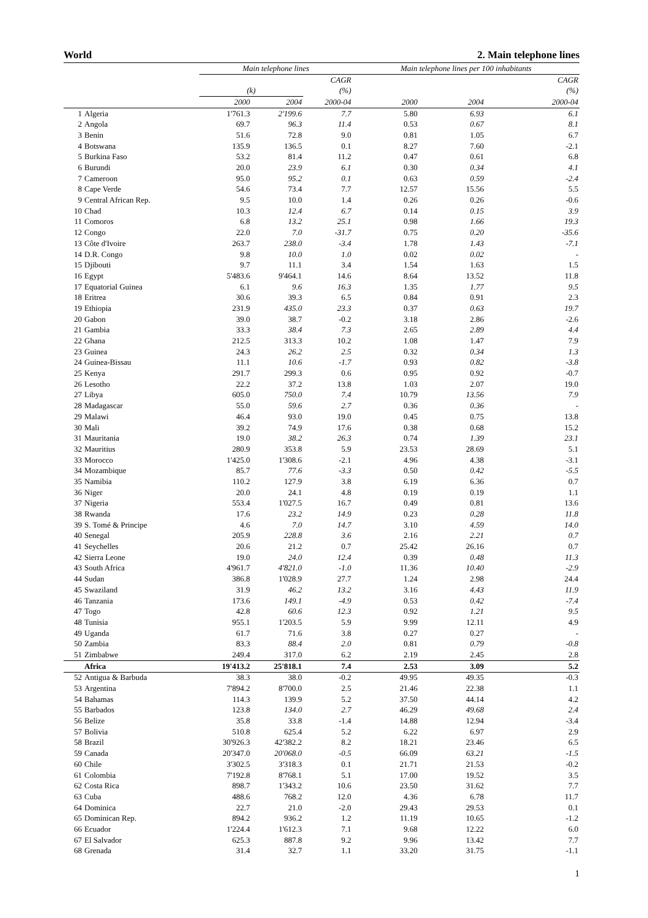World 2. Main telephone lines
| | | Main telephone lines | | | Main telephone lines per 100 inhabitants | | |
| --- | --- | --- | --- | --- | --- | --- | --- |
| | | | | CAGR | | | CAGR |
| | | (k) | | (%) | | | (%) |
| | | 2000 | 2004 | 2000-04 | 2000 | 2004 | 2000-04 |
| 1 | Algeria | 1'761.3 | 2'199.6 | 7.7 | 5.80 | 6.93 | 6.1 |
| 2 | Angola | 69.7 | 96.3 | 11.4 | 0.53 | 0.67 | 8.1 |
| 3 | Benin | 51.6 | 72.8 | 9.0 | 0.81 | 1.05 | 6.7 |
| 4 | Botswana | 135.9 | 136.5 | 0.1 | 8.27 | 7.60 | -2.1 |
| 5 | Burkina Faso | 53.2 | 81.4 | 11.2 | 0.47 | 0.61 | 6.8 |
| 6 | Burundi | 20.0 | 23.9 | 6.1 | 0.30 | 0.34 | 4.1 |
| 7 | Cameroon | 95.0 | 95.2 | 0.1 | 0.63 | 0.59 | -2.4 |
| 8 | Cape Verde | 54.6 | 73.4 | 7.7 | 12.57 | 15.56 | 5.5 |
| 9 | Central African Rep. | 9.5 | 10.0 | 1.4 | 0.26 | 0.26 | -0.6 |
| 10 | Chad | 10.3 | 12.4 | 6.7 | 0.14 | 0.15 | 3.9 |
| 11 | Comoros | 6.8 | 13.2 | 25.1 | 0.98 | 1.66 | 19.3 |
| 12 | Congo | 22.0 | 7.0 | -31.7 | 0.75 | 0.20 | -35.6 |
| 13 | Côte d'Ivoire | 263.7 | 238.0 | -3.4 | 1.78 | 1.43 | -7.1 |
| 14 | D.R. Congo | 9.8 | 10.0 | 1.0 | 0.02 | 0.02 | - |
| 15 | Djibouti | 9.7 | 11.1 | 3.4 | 1.54 | 1.63 | 1.5 |
| 16 | Egypt | 5'483.6 | 9'464.1 | 14.6 | 8.64 | 13.52 | 11.8 |
| 17 | Equatorial Guinea | 6.1 | 9.6 | 16.3 | 1.35 | 1.77 | 9.5 |
| 18 | Eritrea | 30.6 | 39.3 | 6.5 | 0.84 | 0.91 | 2.3 |
| 19 | Ethiopia | 231.9 | 435.0 | 23.3 | 0.37 | 0.63 | 19.7 |
| 20 | Gabon | 39.0 | 38.7 | -0.2 | 3.18 | 2.86 | -2.6 |
| 21 | Gambia | 33.3 | 38.4 | 7.3 | 2.65 | 2.89 | 4.4 |
| 22 | Ghana | 212.5 | 313.3 | 10.2 | 1.08 | 1.47 | 7.9 |
| 23 | Guinea | 24.3 | 26.2 | 2.5 | 0.32 | 0.34 | 1.3 |
| 24 | Guinea-Bissau | 11.1 | 10.6 | -1.7 | 0.93 | 0.82 | -3.8 |
| 25 | Kenya | 291.7 | 299.3 | 0.6 | 0.95 | 0.92 | -0.7 |
| 26 | Lesotho | 22.2 | 37.2 | 13.8 | 1.03 | 2.07 | 19.0 |
| 27 | Libya | 605.0 | 750.0 | 7.4 | 10.79 | 13.56 | 7.9 |
| 28 | Madagascar | 55.0 | 59.6 | 2.7 | 0.36 | 0.36 | - |
| 29 | Malawi | 46.4 | 93.0 | 19.0 | 0.45 | 0.75 | 13.8 |
| 30 | Mali | 39.2 | 74.9 | 17.6 | 0.38 | 0.68 | 15.2 |
| 31 | Mauritania | 19.0 | 38.2 | 26.3 | 0.74 | 1.39 | 23.1 |
| 32 | Mauritius | 280.9 | 353.8 | 5.9 | 23.53 | 28.69 | 5.1 |
| 33 | Morocco | 1'425.0 | 1'308.6 | -2.1 | 4.96 | 4.38 | -3.1 |
| 34 | Mozambique | 85.7 | 77.6 | -3.3 | 0.50 | 0.42 | -5.5 |
| 35 | Namibia | 110.2 | 127.9 | 3.8 | 6.19 | 6.36 | 0.7 |
| 36 | Niger | 20.0 | 24.1 | 4.8 | 0.19 | 0.19 | 1.1 |
| 37 | Nigeria | 553.4 | 1'027.5 | 16.7 | 0.49 | 0.81 | 13.6 |
| 38 | Rwanda | 17.6 | 23.2 | 14.9 | 0.23 | 0.28 | 11.8 |
| 39 | S. Tomé & Principe | 4.6 | 7.0 | 14.7 | 3.10 | 4.59 | 14.0 |
| 40 | Senegal | 205.9 | 228.8 | 3.6 | 2.16 | 2.21 | 0.7 |
| 41 | Seychelles | 20.6 | 21.2 | 0.7 | 25.42 | 26.16 | 0.7 |
| 42 | Sierra Leone | 19.0 | 24.0 | 12.4 | 0.39 | 0.48 | 11.3 |
| 43 | South Africa | 4'961.7 | 4'821.0 | -1.0 | 11.36 | 10.40 | -2.9 |
| 44 | Sudan | 386.8 | 1'028.9 | 27.7 | 1.24 | 2.98 | 24.4 |
| 45 | Swaziland | 31.9 | 46.2 | 13.2 | 3.16 | 4.43 | 11.9 |
| 46 | Tanzania | 173.6 | 149.1 | -4.9 | 0.53 | 0.42 | -7.4 |
| 47 | Togo | 42.8 | 60.6 | 12.3 | 0.92 | 1.21 | 9.5 |
| 48 | Tunisia | 955.1 | 1'203.5 | 5.9 | 9.99 | 12.11 | 4.9 |
| 49 | Uganda | 61.7 | 71.6 | 3.8 | 0.27 | 0.27 | - |
| 50 | Zambia | 83.3 | 88.4 | 2.0 | 0.81 | 0.79 | -0.8 |
| 51 | Zimbabwe | 249.4 | 317.0 | 6.2 | 2.19 | 2.45 | 2.8 |
| | Africa | 19'413.2 | 25'818.1 | 7.4 | 2.53 | 3.09 | 5.2 |
| 52 | Antigua & Barbuda | 38.3 | 38.0 | -0.2 | 49.95 | 49.35 | -0.3 |
| 53 | Argentina | 7'894.2 | 8'700.0 | 2.5 | 21.46 | 22.38 | 1.1 |
| 54 | Bahamas | 114.3 | 139.9 | 5.2 | 37.50 | 44.14 | 4.2 |
| 55 | Barbados | 123.8 | 134.0 | 2.7 | 46.29 | 49.68 | 2.4 |
| 56 | Belize | 35.8 | 33.8 | -1.4 | 14.88 | 12.94 | -3.4 |
| 57 | Bolivia | 510.8 | 625.4 | 5.2 | 6.22 | 6.97 | 2.9 |
| 58 | Brazil | 30'926.3 | 42'382.2 | 8.2 | 18.21 | 23.46 | 6.5 |
| 59 | Canada | 20'347.0 | 20'068.0 | -0.5 | 66.09 | 63.21 | -1.5 |
| 60 | Chile | 3'302.5 | 3'318.3 | 0.1 | 21.71 | 21.53 | -0.2 |
| 61 | Colombia | 7'192.8 | 8'768.1 | 5.1 | 17.00 | 19.52 | 3.5 |
| 62 | Costa Rica | 898.7 | 1'343.2 | 10.6 | 23.50 | 31.62 | 7.7 |
| 63 | Cuba | 488.6 | 768.2 | 12.0 | 4.36 | 6.78 | 11.7 |
| 64 | Dominica | 22.7 | 21.0 | -2.0 | 29.43 | 29.53 | 0.1 |
| 65 | Dominican Rep. | 894.2 | 936.2 | 1.2 | 11.19 | 10.65 | -1.2 |
| 66 | Ecuador | 1'224.4 | 1'612.3 | 7.1 | 9.68 | 12.22 | 6.0 |
| 67 | El Salvador | 625.3 | 887.8 | 9.2 | 9.96 | 13.42 | 7.7 |
| 68 | Grenada | 31.4 | 32.7 | 1.1 | 33.20 | 31.75 | -1.1 |
1